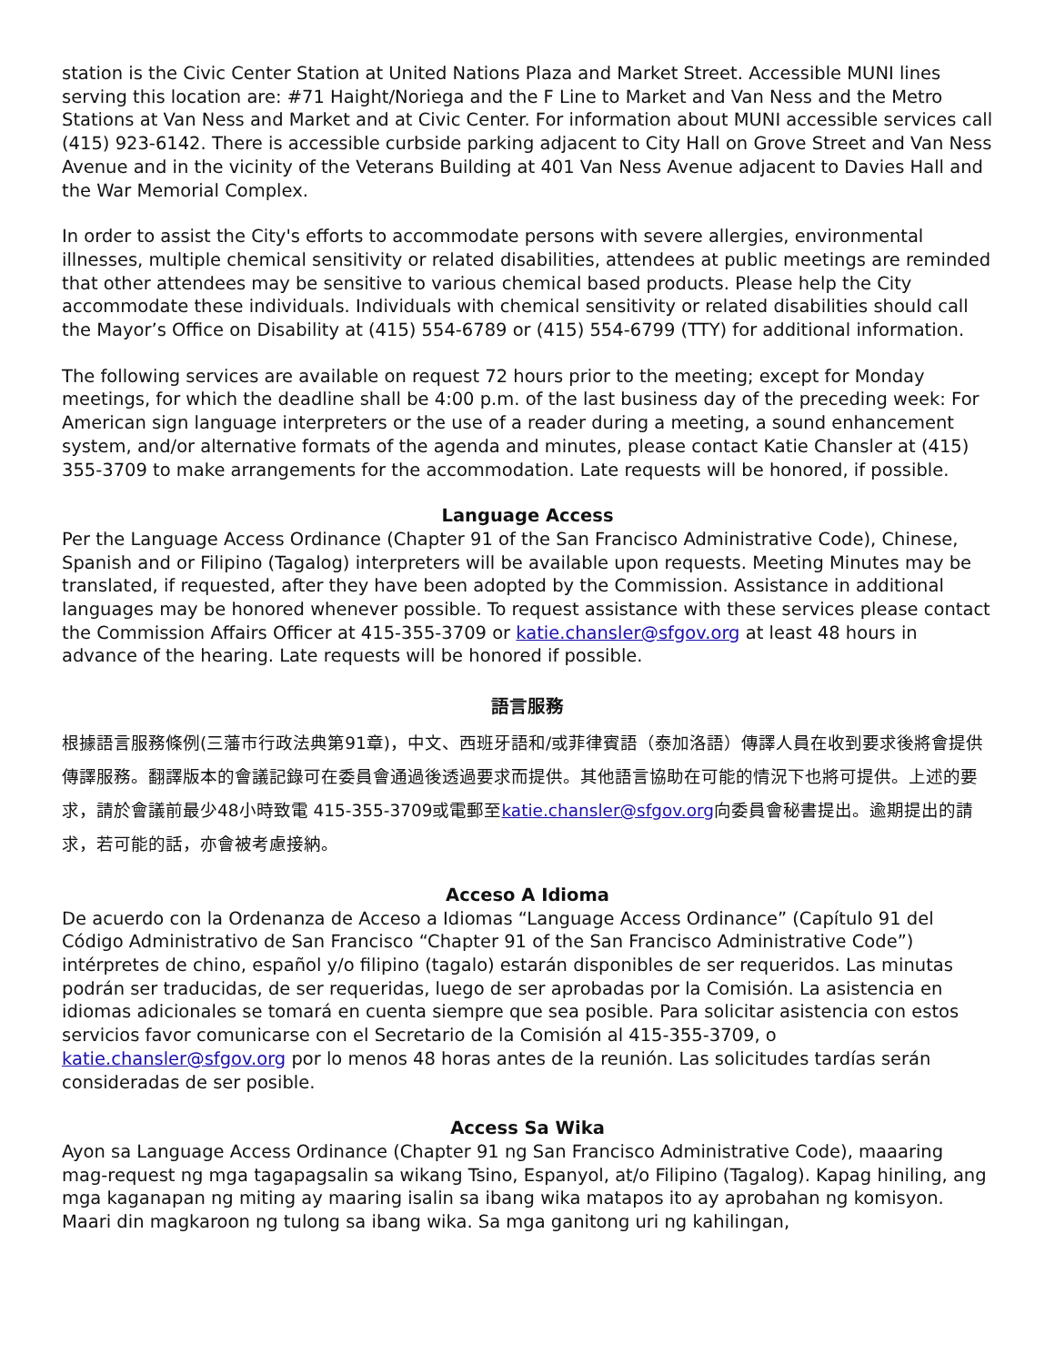station is the Civic Center Station at United Nations Plaza and Market Street. Accessible MUNI lines serving this location are: #71 Haight/Noriega and the F Line to Market and Van Ness and the Metro Stations at Van Ness and Market and at Civic Center. For information about MUNI accessible services call (415) 923-6142. There is accessible curbside parking adjacent to City Hall on Grove Street and Van Ness Avenue and in the vicinity of the Veterans Building at 401 Van Ness Avenue adjacent to Davies Hall and the War Memorial Complex.
In order to assist the City's efforts to accommodate persons with severe allergies, environmental illnesses, multiple chemical sensitivity or related disabilities, attendees at public meetings are reminded that other attendees may be sensitive to various chemical based products. Please help the City accommodate these individuals. Individuals with chemical sensitivity or related disabilities should call the Mayor’s Office on Disability at (415) 554-6789 or (415) 554-6799 (TTY) for additional information.
The following services are available on request 72 hours prior to the meeting; except for Monday meetings, for which the deadline shall be 4:00 p.m. of the last business day of the preceding week: For American sign language interpreters or the use of a reader during a meeting, a sound enhancement system, and/or alternative formats of the agenda and minutes, please contact Katie Chansler at (415) 355-3709 to make arrangements for the accommodation. Late requests will be honored, if possible.
Language Access
Per the Language Access Ordinance (Chapter 91 of the San Francisco Administrative Code), Chinese, Spanish and or Filipino (Tagalog) interpreters will be available upon requests. Meeting Minutes may be translated, if requested, after they have been adopted by the Commission. Assistance in additional languages may be honored whenever possible. To request assistance with these services please contact the Commission Affairs Officer at 415-355-3709 or katie.chansler@sfgov.org at least 48 hours in advance of the hearing. Late requests will be honored if possible.
語言服務
根據語言服務條例(三藩市行政法典第91章)，中文、西班牙語和/或菲律賓語（泰加洛語）傳譯人員在收到要求後將會提供傳譯服務。翻譯版本的會議記錄可在委員會通過後透過要求而提供。其他語言協助在可能的情況下也將可提供。上述的要求，請於會議前最少48小時致電 415-355-3709或電郵至katie.chansler@sfgov.org向委員會秘書提出。逾期提出的請求，若可能的話，亦會被考慮接納。
Acceso A Idioma
De acuerdo con la Ordenanza de Acceso a Idiomas “Language Access Ordinance” (Capítulo 91 del Código Administrativo de San Francisco “Chapter 91 of the San Francisco Administrative Code”) intérpretes de chino, español y/o filipino (tagalo) estarán disponibles de ser requeridos. Las minutas podrán ser traducidas, de ser requeridas, luego de ser aprobadas por la Comisión. La asistencia en idiomas adicionales se tomará en cuenta siempre que sea posible. Para solicitar asistencia con estos servicios favor comunicarse con el Secretario de la Comisión al 415-355-3709, o katie.chansler@sfgov.org por lo menos 48 horas antes de la reunión. Las solicitudes tardías serán consideradas de ser posible.
Access Sa Wika
Ayon sa Language Access Ordinance (Chapter 91 ng San Francisco Administrative Code), maaaring mag-request ng mga tagapagsalin sa wikang Tsino, Espanyol, at/o Filipino (Tagalog). Kapag hiniling, ang mga kaganapan ng miting ay maaring isalin sa ibang wika matapos ito ay aprobahan ng komisyon. Maari din magkaroon ng tulong sa ibang wika. Sa mga ganitong uri ng kahilingan,